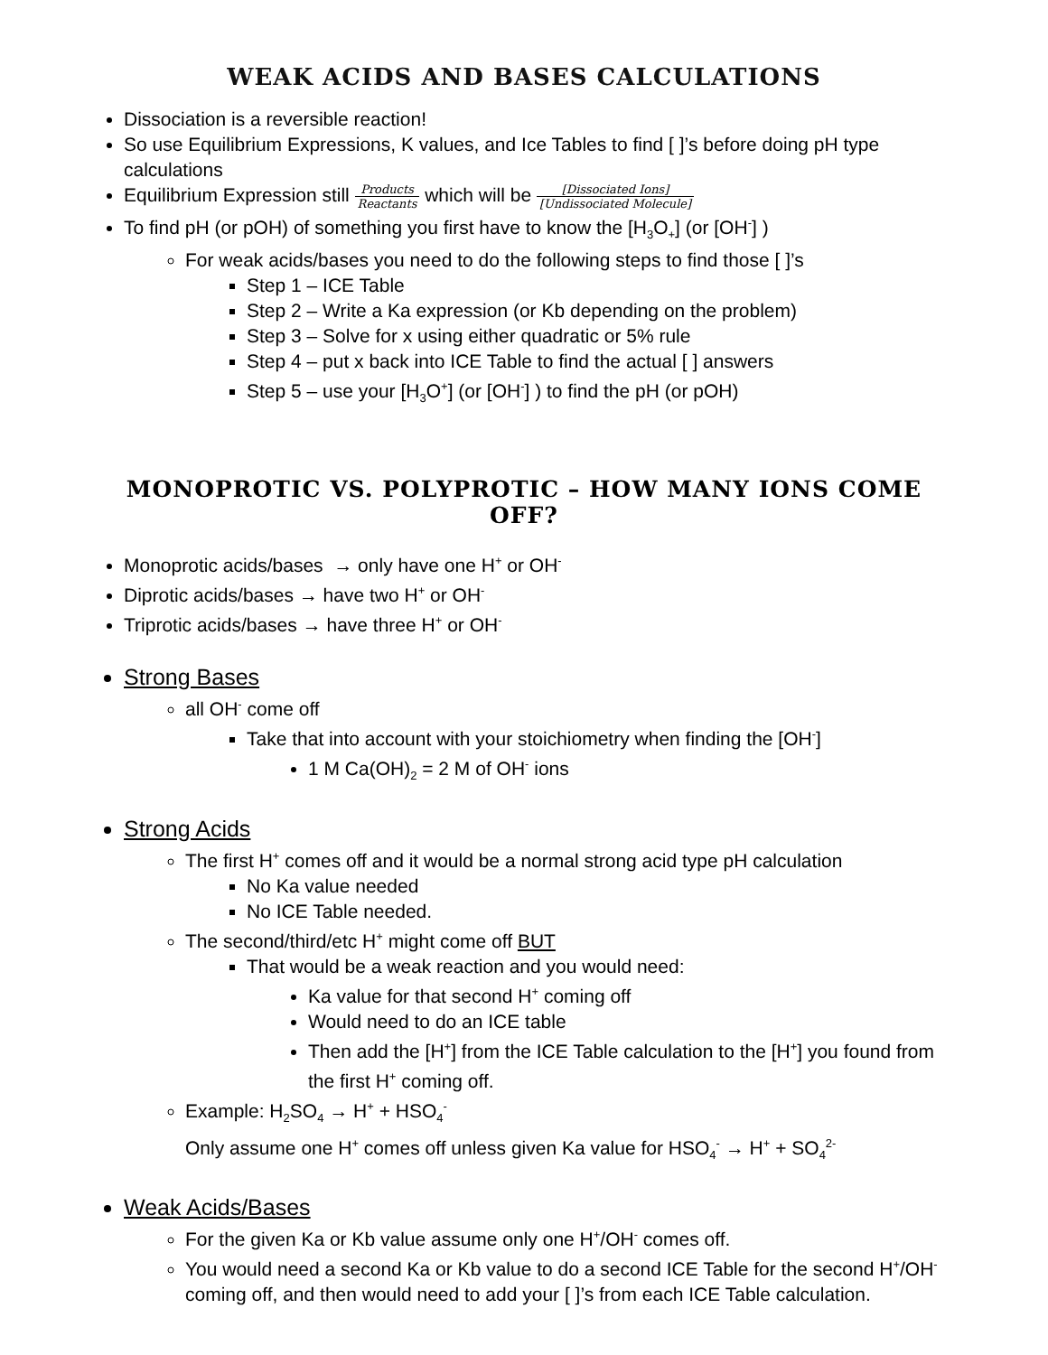WEAK ACIDS AND BASES CALCULATIONS
Dissociation is a reversible reaction!
So use Equilibrium Expressions, K values, and Ice Tables to find [ ]’s before doing pH type calculations
Equilibrium Expression still Products Reactants which will be [Dissociated Ions] [Undissociated Molecule]
To find pH (or pOH) of something you first have to know the [H<sub>3</sub>O<sub>+</sub>] (or [OH<sup>-</sup>] )
For weak acids/bases you need to do the following steps to find those [ ]’s
Step 1 – ICE Table
Step 2 – Write a Ka expression (or Kb depending on the problem)
Step 3 – Solve for x using either quadratic or 5% rule
Step 4 – put x back into ICE Table to find the actual [ ] answers
Step 5 – use your [H<sub>3</sub>O<sup>+</sup>] (or [OH<sup>-</sup>] ) to find the pH (or pOH)
MONOPROTIC VS. POLYPROTIC – HOW MANY IONS COME OFF?
Monoprotic acids/bases → only have one H<sup>+</sup> or OH<sup>-</sup>
Diprotic acids/bases → have two H<sup>+</sup> or OH<sup>-</sup>
Triprotic acids/bases → have three H<sup>+</sup> or OH<sup>-</sup>
Strong Bases
all OH<sup>-</sup> come off
Take that into account with your stoichiometry when finding the [OH<sup>-</sup>]
1 M Ca(OH)<sub>2</sub> = 2 M of OH<sup>-</sup> ions
Strong Acids
The first H<sup>+</sup> comes off and it would be a normal strong acid type pH calculation
No Ka value needed
No ICE Table needed.
The second/third/etc H<sup>+</sup> might come off BUT
That would be a weak reaction and you would need:
Ka value for that second H<sup>+</sup> coming off
Would need to do an ICE table
Then add the [H<sup>+</sup>] from the ICE Table calculation to the [H<sup>+</sup>] you found from the first H<sup>+</sup> coming off.
Example: H<sub>2</sub>SO<sub>4</sub> → H<sup>+</sup> + HSO<sub>4</sub><sup>-</sup>
Only assume one H<sup>+</sup> comes off unless given Ka value for HSO<sub>4</sub><sup>-</sup> → H<sup>+</sup> + SO<sub>4</sub><sup>2-</sup>
Weak Acids/Bases
For the given Ka or Kb value assume only one H<sup>+</sup>/OH<sup>-</sup> comes off.
You would need a second Ka or Kb value to do a second ICE Table for the second H<sup>+</sup>/OH<sup>-</sup> coming off, and then would need to add your [ ]’s from each ICE Table calculation.